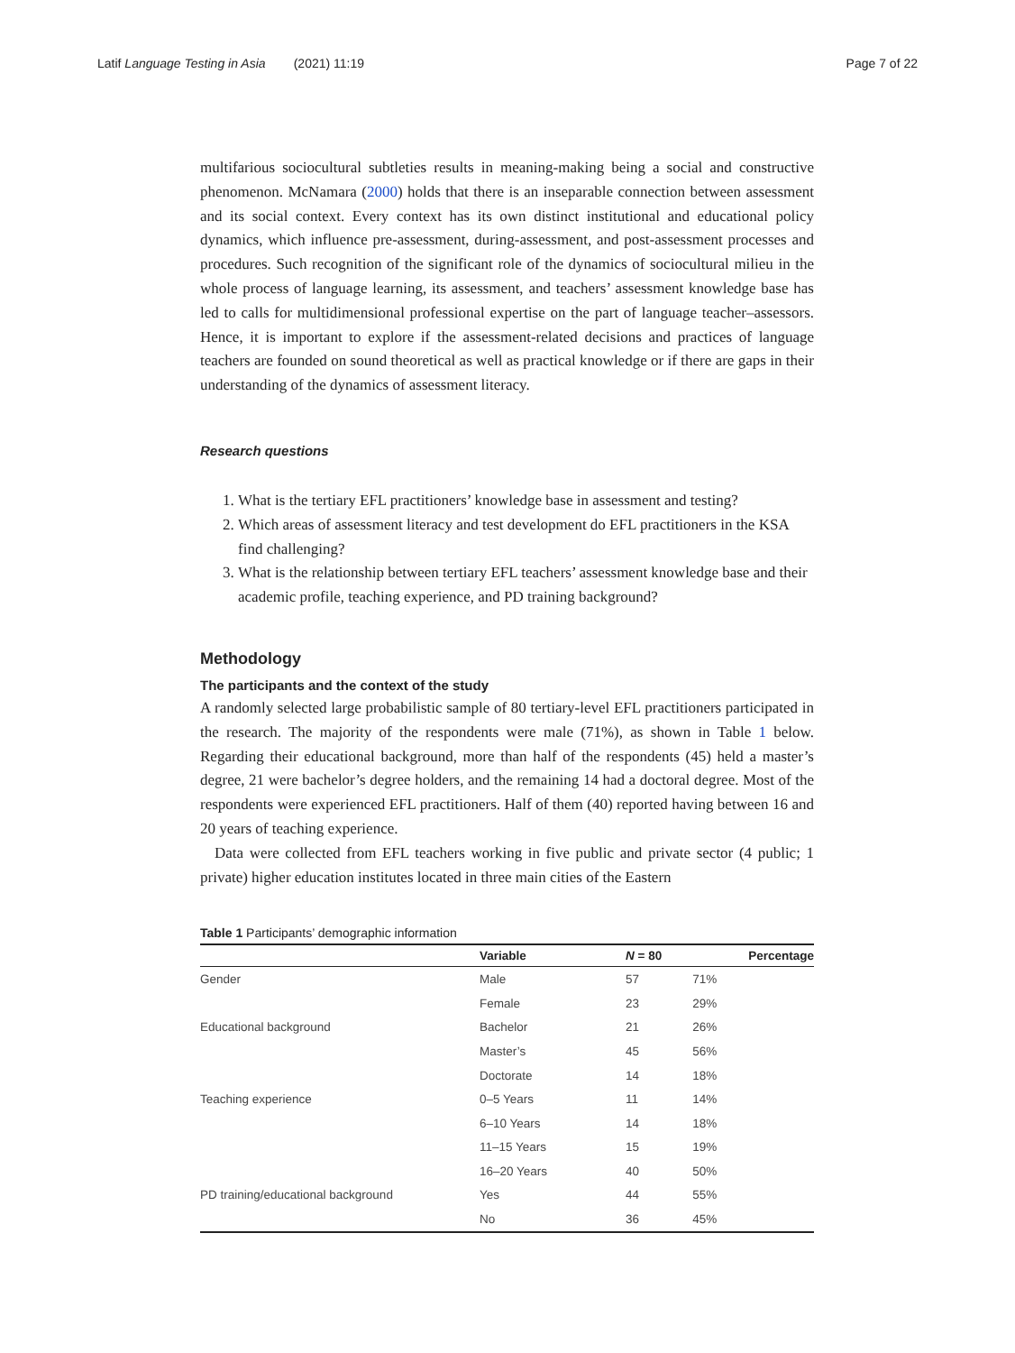Latif Language Testing in Asia (2021) 11:19 Page 7 of 22
multifarious sociocultural subtleties results in meaning-making being a social and constructive phenomenon. McNamara (2000) holds that there is an inseparable connection between assessment and its social context. Every context has its own distinct institutional and educational policy dynamics, which influence pre-assessment, during-assessment, and post-assessment processes and procedures. Such recognition of the significant role of the dynamics of sociocultural milieu in the whole process of language learning, its assessment, and teachers’ assessment knowledge base has led to calls for multidimensional professional expertise on the part of language teacher–assessors. Hence, it is important to explore if the assessment-related decisions and practices of language teachers are founded on sound theoretical as well as practical knowledge or if there are gaps in their understanding of the dynamics of assessment literacy.
Research questions
1. What is the tertiary EFL practitioners’ knowledge base in assessment and testing?
2. Which areas of assessment literacy and test development do EFL practitioners in the KSA find challenging?
3. What is the relationship between tertiary EFL teachers’ assessment knowledge base and their academic profile, teaching experience, and PD training background?
Methodology
The participants and the context of the study
A randomly selected large probabilistic sample of 80 tertiary-level EFL practitioners participated in the research. The majority of the respondents were male (71%), as shown in Table 1 below. Regarding their educational background, more than half of the respondents (45) held a master’s degree, 21 were bachelor’s degree holders, and the remaining 14 had a doctoral degree. Most of the respondents were experienced EFL practitioners. Half of them (40) reported having between 16 and 20 years of teaching experience.
Data were collected from EFL teachers working in five public and private sector (4 public; 1 private) higher education institutes located in three main cities of the Eastern
Table 1 Participants’ demographic information
| | Variable | N = 80 | Percentage |
| --- | --- | --- | --- |
| Gender | Male | 57 | 71% |
| | Female | 23 | 29% |
| Educational background | Bachelor | 21 | 26% |
| | Master’s | 45 | 56% |
| | Doctorate | 14 | 18% |
| Teaching experience | 0–5 Years | 11 | 14% |
| | 6–10 Years | 14 | 18% |
| | 11–15 Years | 15 | 19% |
| | 16–20 Years | 40 | 50% |
| PD training/educational background | Yes | 44 | 55% |
| | No | 36 | 45% |